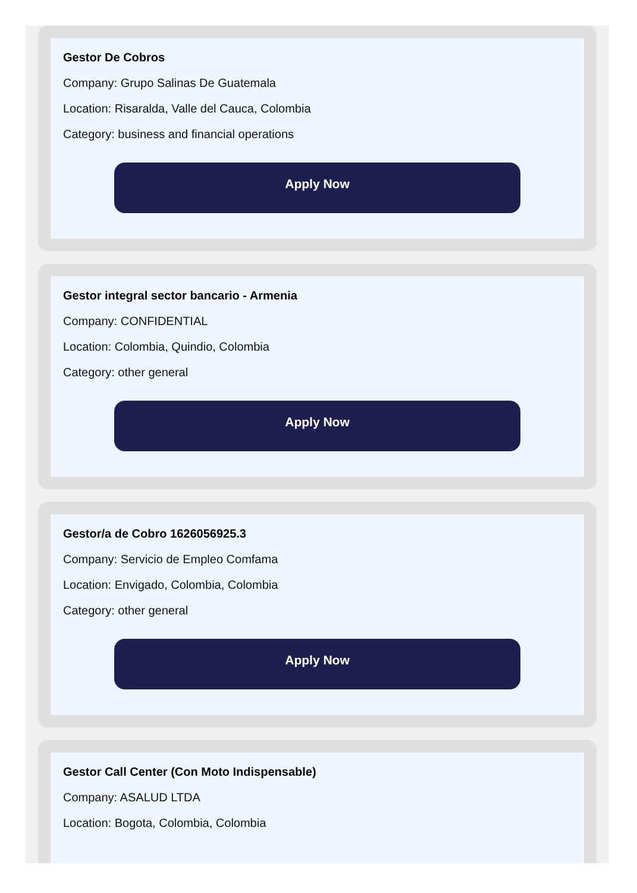Gestor De Cobros
Company: Grupo Salinas De Guatemala
Location: Risaralda, Valle del Cauca, Colombia
Category: business and financial operations
Apply Now
Gestor integral sector bancario - Armenia
Company: CONFIDENTIAL
Location: Colombia, Quindio, Colombia
Category: other general
Apply Now
Gestor/a de Cobro 1626056925.3
Company: Servicio de Empleo Comfama
Location: Envigado, Colombia, Colombia
Category: other general
Apply Now
Gestor Call Center (Con Moto Indispensable)
Company: ASALUD LTDA
Location: Bogota, Colombia, Colombia